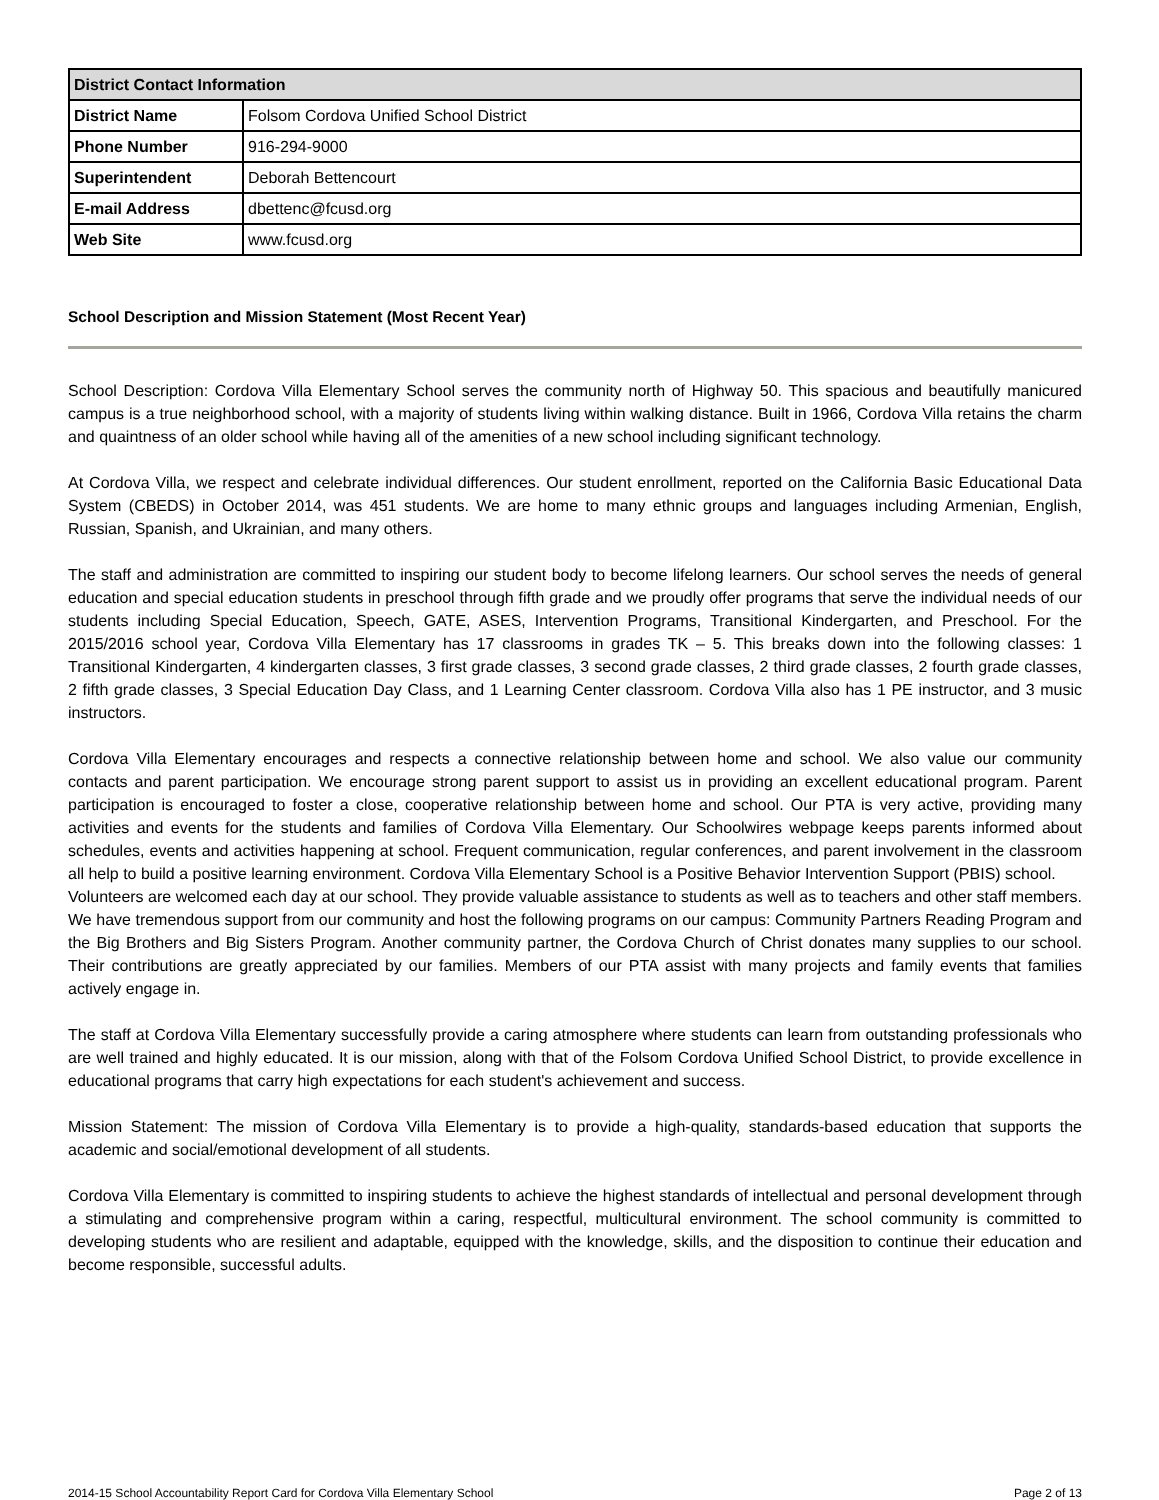| District Contact Information | |
| --- | --- |
| District Name | Folsom Cordova Unified School District |
| Phone Number | 916-294-9000 |
| Superintendent | Deborah Bettencourt |
| E-mail Address | dbettenc@fcusd.org |
| Web Site | www.fcusd.org |
School Description and Mission Statement (Most Recent Year)
School Description: Cordova Villa Elementary School serves the community north of Highway 50. This spacious and beautifully manicured campus is a true neighborhood school, with a majority of students living within walking distance. Built in 1966, Cordova Villa retains the charm and quaintness of an older school while having all of the amenities of a new school including significant technology.
At Cordova Villa, we respect and celebrate individual differences. Our student enrollment, reported on the California Basic Educational Data System (CBEDS) in October 2014, was 451 students. We are home to many ethnic groups and languages including Armenian, English, Russian, Spanish, and Ukrainian, and many others.
The staff and administration are committed to inspiring our student body to become lifelong learners. Our school serves the needs of general education and special education students in preschool through fifth grade and we proudly offer programs that serve the individual needs of our students including Special Education, Speech, GATE, ASES, Intervention Programs, Transitional Kindergarten, and Preschool. For the 2015/2016 school year, Cordova Villa Elementary has 17 classrooms in grades TK – 5. This breaks down into the following classes: 1 Transitional Kindergarten, 4 kindergarten classes, 3 first grade classes, 3 second grade classes, 2 third grade classes, 2 fourth grade classes, 2 fifth grade classes, 3 Special Education Day Class, and 1 Learning Center classroom. Cordova Villa also has 1 PE instructor, and 3 music instructors.
Cordova Villa Elementary encourages and respects a connective relationship between home and school. We also value our community contacts and parent participation. We encourage strong parent support to assist us in providing an excellent educational program. Parent participation is encouraged to foster a close, cooperative relationship between home and school. Our PTA is very active, providing many activities and events for the students and families of Cordova Villa Elementary. Our Schoolwires webpage keeps parents informed about schedules, events and activities happening at school. Frequent communication, regular conferences, and parent involvement in the classroom all help to build a positive learning environment. Cordova Villa Elementary School is a Positive Behavior Intervention Support (PBIS) school.
Volunteers are welcomed each day at our school. They provide valuable assistance to students as well as to teachers and other staff members. We have tremendous support from our community and host the following programs on our campus: Community Partners Reading Program and the Big Brothers and Big Sisters Program. Another community partner, the Cordova Church of Christ donates many supplies to our school. Their contributions are greatly appreciated by our families. Members of our PTA assist with many projects and family events that families actively engage in.
The staff at Cordova Villa Elementary successfully provide a caring atmosphere where students can learn from outstanding professionals who are well trained and highly educated. It is our mission, along with that of the Folsom Cordova Unified School District, to provide excellence in educational programs that carry high expectations for each student's achievement and success.
Mission Statement: The mission of Cordova Villa Elementary is to provide a high-quality, standards-based education that supports the academic and social/emotional development of all students.
Cordova Villa Elementary is committed to inspiring students to achieve the highest standards of intellectual and personal development through a stimulating and comprehensive program within a caring, respectful, multicultural environment. The school community is committed to developing students who are resilient and adaptable, equipped with the knowledge, skills, and the disposition to continue their education and become responsible, successful adults.
2014-15 School Accountability Report Card for Cordova Villa Elementary School Page 2 of 13